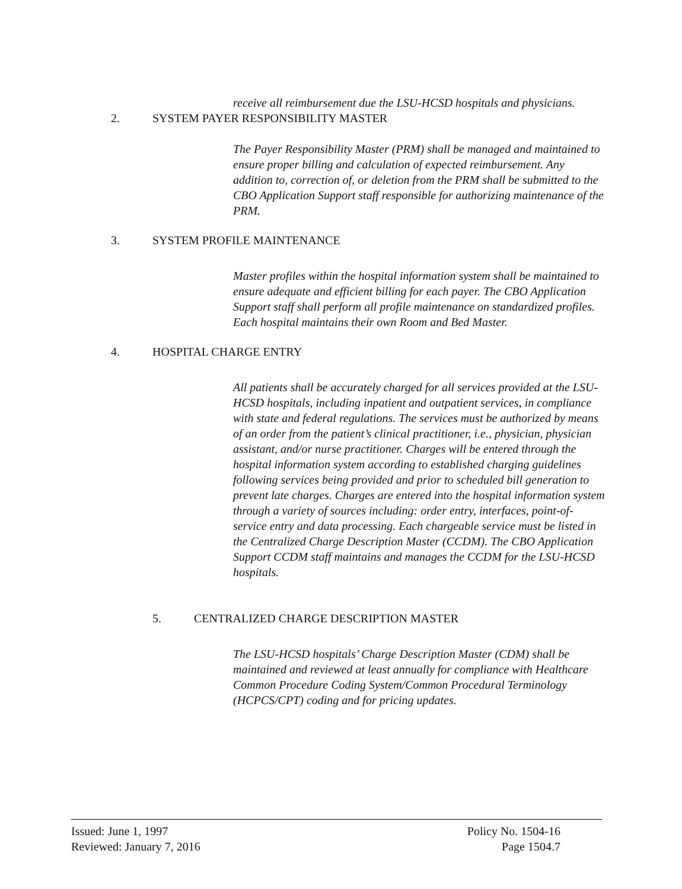receive all reimbursement due the LSU-HCSD hospitals and physicians.
2. SYSTEM PAYER RESPONSIBILITY MASTER
The Payer Responsibility Master (PRM) shall be managed and maintained to ensure proper billing and calculation of expected reimbursement. Any addition to, correction of, or deletion from the PRM shall be submitted to the CBO Application Support staff responsible for authorizing maintenance of the PRM.
3. SYSTEM PROFILE MAINTENANCE
Master profiles within the hospital information system shall be maintained to ensure adequate and efficient billing for each payer. The CBO Application Support staff shall perform all profile maintenance on standardized profiles. Each hospital maintains their own Room and Bed Master.
4. HOSPITAL CHARGE ENTRY
All patients shall be accurately charged for all services provided at the LSU-HCSD hospitals, including inpatient and outpatient services, in compliance with state and federal regulations. The services must be authorized by means of an order from the patient’s clinical practitioner, i.e., physician, physician assistant, and/or nurse practitioner. Charges will be entered through the hospital information system according to established charging guidelines following services being provided and prior to scheduled bill generation to prevent late charges. Charges are entered into the hospital information system through a variety of sources including: order entry, interfaces, point-of-service entry and data processing. Each chargeable service must be listed in the Centralized Charge Description Master (CCDM). The CBO Application Support CCDM staff maintains and manages the CCDM for the LSU-HCSD hospitals.
5. CENTRALIZED CHARGE DESCRIPTION MASTER
The LSU-HCSD hospitals’ Charge Description Master (CDM) shall be maintained and reviewed at least annually for compliance with Healthcare Common Procedure Coding System/Common Procedural Terminology (HCPCS/CPT) coding and for pricing updates.
Issued: June 1, 1997
Reviewed: January 7, 2016
Policy No. 1504-16
Page 1504.7